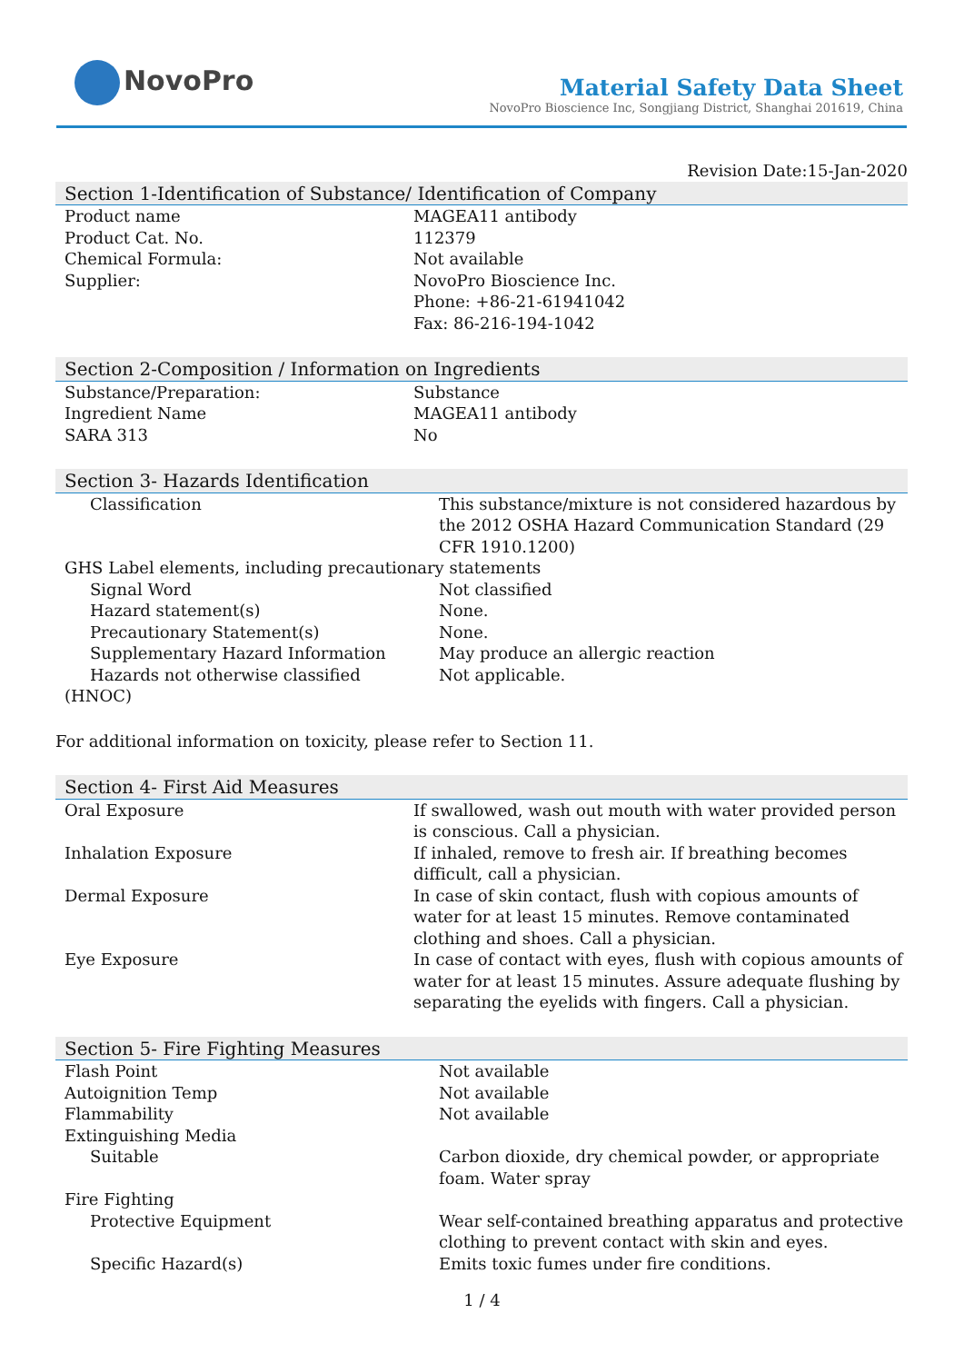NovoPro
Material Safety Data Sheet
NovoPro Bioscience Inc, Songjiang District, Shanghai 201619, China
Revision Date:15-Jan-2020
Section 1-Identification of Substance/ Identification of Company
| Product name | MAGEA11 antibody |
| Product Cat. No. | 112379 |
| Chemical Formula: | Not available |
| Supplier: | NovoPro Bioscience Inc. Phone: +86-21-61941042 Fax: 86-216-194-1042 |
Section 2-Composition / Information on Ingredients
| Substance/Preparation: | Substance |
| Ingredient Name | MAGEA11 antibody |
| SARA 313 | No |
Section 3- Hazards Identification
| Classification | This substance/mixture is not considered hazardous by the 2012 OSHA Hazard Communication Standard (29 CFR 1910.1200) |
| GHS Label elements, including precautionary statements | |
| Signal Word | Not classified |
| Hazard statement(s) | None. |
| Precautionary Statement(s) | None. |
| Supplementary Hazard Information | May produce an allergic reaction |
| Hazards not otherwise classified (HNOC) | Not applicable. |
For additional information on toxicity, please refer to Section 11.
Section 4- First Aid Measures
| Oral Exposure | If swallowed, wash out mouth with water provided person is conscious. Call a physician. |
| Inhalation Exposure | If inhaled, remove to fresh air. If breathing becomes difficult, call a physician. |
| Dermal Exposure | In case of skin contact, flush with copious amounts of water for at least 15 minutes. Remove contaminated clothing and shoes. Call a physician. |
| Eye Exposure | In case of contact with eyes, flush with copious amounts of water for at least 15 minutes. Assure adequate flushing by separating the eyelids with fingers. Call a physician. |
Section 5- Fire Fighting Measures
| Flash Point | Not available |
| Autoignition Temp | Not available |
| Flammability | Not available |
| Extinguishing Media | |
| Suitable | Carbon dioxide, dry chemical powder, or appropriate foam. Water spray |
| Fire Fighting | |
| Protective Equipment | Wear self-contained breathing apparatus and protective clothing to prevent contact with skin and eyes. |
| Specific Hazard(s) | Emits toxic fumes under fire conditions. |
1 / 4